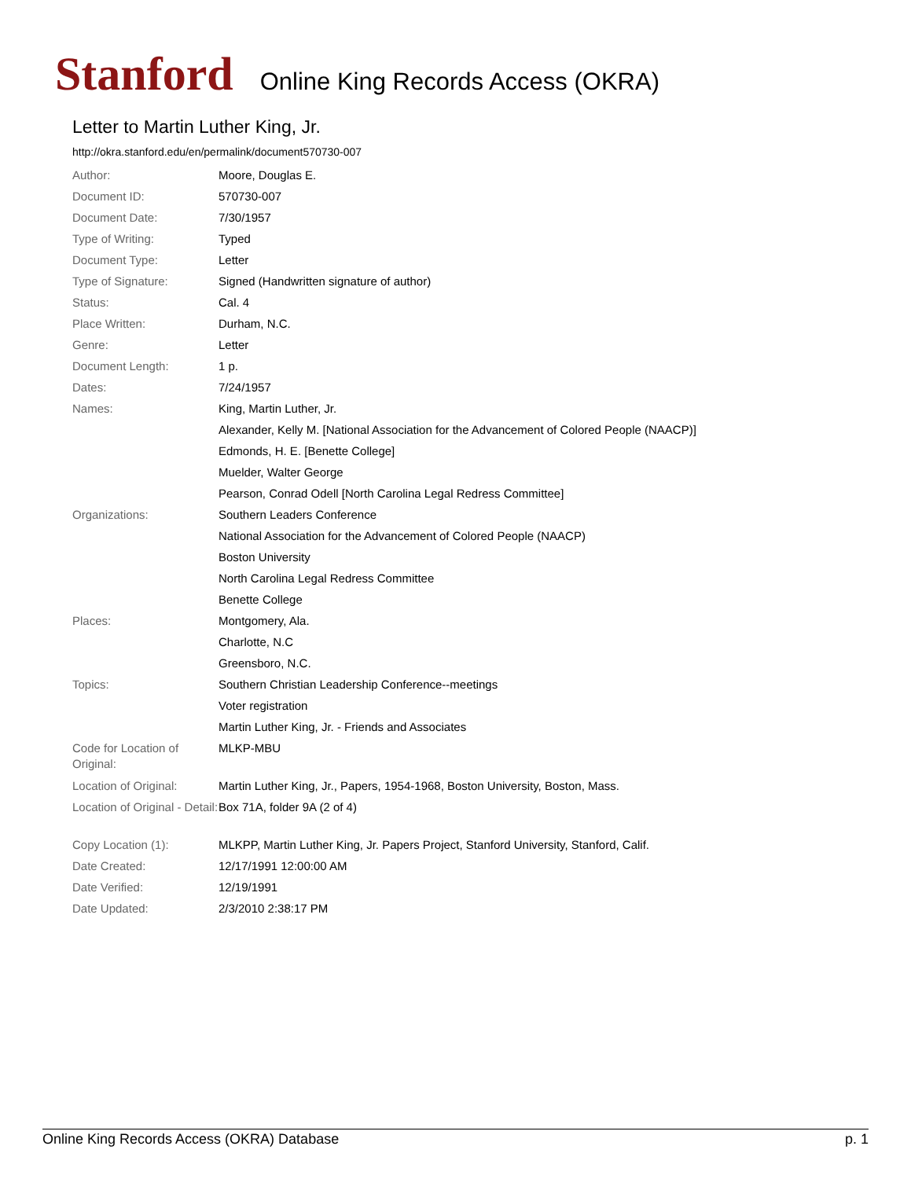Stanford Online King Records Access (OKRA)
Letter to Martin Luther King, Jr.
http://okra.stanford.edu/en/permalink/document570730-007
| Author: | Moore, Douglas E. |
| Document ID: | 570730-007 |
| Document Date: | 7/30/1957 |
| Type of Writing: | Typed |
| Document Type: | Letter |
| Type of Signature: | Signed (Handwritten signature of author) |
| Status: | Cal. 4 |
| Place Written: | Durham, N.C. |
| Genre: | Letter |
| Document Length: | 1 p. |
| Dates: | 7/24/1957 |
| Names: | King, Martin Luther, Jr. |
| | Alexander, Kelly M. [National Association for the Advancement of Colored People (NAACP)] |
| | Edmonds, H. E. [Benette College] |
| | Muelder, Walter George |
| | Pearson, Conrad Odell [North Carolina Legal Redress Committee] |
| Organizations: | Southern Leaders Conference |
| | National Association for the Advancement of Colored People (NAACP) |
| | Boston University |
| | North Carolina Legal Redress Committee |
| | Benette College |
| Places: | Montgomery, Ala. |
| | Charlotte, N.C |
| | Greensboro, N.C. |
| Topics: | Southern Christian Leadership Conference--meetings |
| | Voter registration |
| | Martin Luther King, Jr. - Friends and Associates |
| Code for Location of Original: | MLKP-MBU |
| Location of Original: | Martin Luther King, Jr., Papers, 1954-1968, Boston University, Boston, Mass. |
| Location of Original - Detail: | Box 71A, folder 9A (2 of 4) |
| Copy Location (1): | MLKPP, Martin Luther King, Jr. Papers Project, Stanford University, Stanford, Calif. |
| Date Created: | 12/17/1991 12:00:00 AM |
| Date Verified: | 12/19/1991 |
| Date Updated: | 2/3/2010 2:38:17 PM |
Online King Records Access (OKRA) Database p. 1